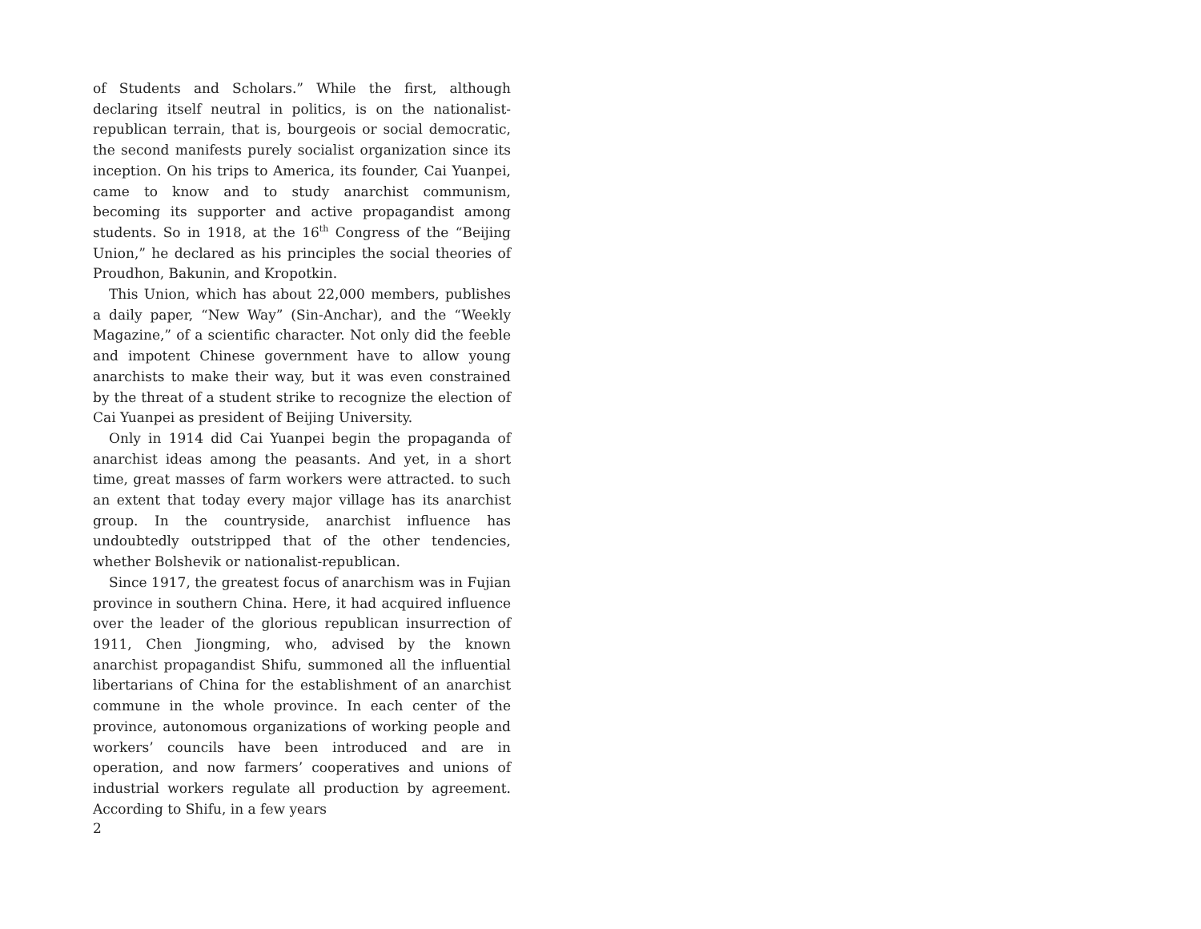of Students and Scholars.” While the first, although declaring itself neutral in politics, is on the nationalist-republican terrain, that is, bourgeois or social democratic, the second manifests purely socialist organization since its inception. On his trips to America, its founder, Cai Yuanpei, came to know and to study anarchist communism, becoming its supporter and active propagandist among students. So in 1918, at the 16<sup>th</sup> Congress of the “Beijing Union,” he declared as his principles the social theories of Proudhon, Bakunin, and Kropotkin.
This Union, which has about 22,000 members, publishes a daily paper, “New Way” (Sin-Anchar), and the “Weekly Magazine,” of a scientific character. Not only did the feeble and impotent Chinese government have to allow young anarchists to make their way, but it was even constrained by the threat of a student strike to recognize the election of Cai Yuanpei as president of Beijing University.
Only in 1914 did Cai Yuanpei begin the propaganda of anarchist ideas among the peasants. And yet, in a short time, great masses of farm workers were attracted. to such an extent that today every major village has its anarchist group. In the countryside, anarchist influence has undoubtedly outstripped that of the other tendencies, whether Bolshevik or nationalist-republican.
Since 1917, the greatest focus of anarchism was in Fujian province in southern China. Here, it had acquired influence over the leader of the glorious republican insurrection of 1911, Chen Jiongming, who, advised by the known anarchist propagandist Shifu, summoned all the influential libertarians of China for the establishment of an anarchist commune in the whole province. In each center of the province, autonomous organizations of working people and workers’ councils have been introduced and are in operation, and now farmers’ cooperatives and unions of industrial workers regulate all production by agreement. According to Shifu, in a few years
2